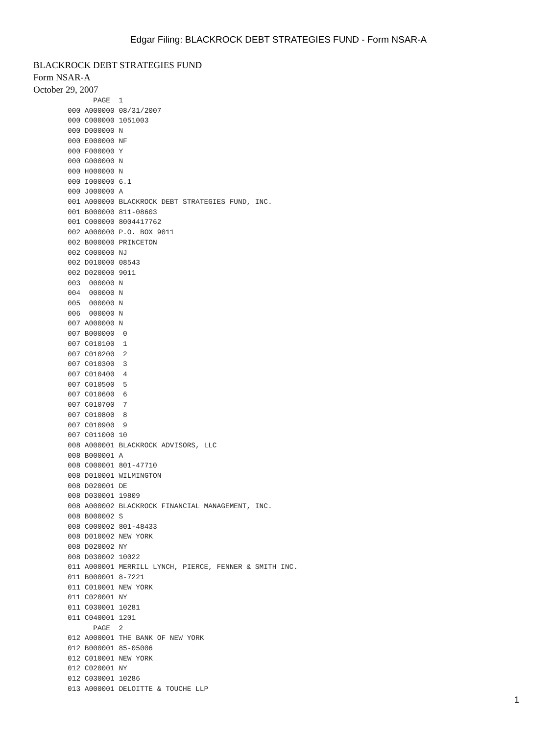Edgar Filing: BLACKROCK DEBT STRATEGIES FUND - Form NSAR-A
BLACKROCK DEBT STRATEGIES FUND
Form NSAR-A
October 29, 2007
      PAGE  1
000 A000000 08/31/2007
000 C000000 1051003
000 D000000 N
000 E000000 NF
000 F000000 Y
000 G000000 N
000 H000000 N
000 I000000 6.1
000 J000000 A
001 A000000 BLACKROCK DEBT STRATEGIES FUND, INC.
001 B000000 811-08603
001 C000000 8004417762
002 A000000 P.O. BOX 9011
002 B000000 PRINCETON
002 C000000 NJ
002 D010000 08543
002 D020000 9011
003  000000 N
004  000000 N
005  000000 N
006  000000 N
007 A000000 N
007 B000000  0
007 C010100  1
007 C010200  2
007 C010300  3
007 C010400  4
007 C010500  5
007 C010600  6
007 C010700  7
007 C010800  8
007 C010900  9
007 C011000 10
008 A000001 BLACKROCK ADVISORS, LLC
008 B000001 A
008 C000001 801-47710
008 D010001 WILMINGTON
008 D020001 DE
008 D030001 19809
008 A000002 BLACKROCK FINANCIAL MANAGEMENT, INC.
008 B000002 S
008 C000002 801-48433
008 D010002 NEW YORK
008 D020002 NY
008 D030002 10022
011 A000001 MERRILL LYNCH, PIERCE, FENNER & SMITH INC.
011 B000001 8-7221
011 C010001 NEW YORK
011 C020001 NY
011 C030001 10281
011 C040001 1201
      PAGE  2
012 A000001 THE BANK OF NEW YORK
012 B000001 85-05006
012 C010001 NEW YORK
012 C020001 NY
012 C030001 10286
013 A000001 DELOITTE & TOUCHE LLP
1